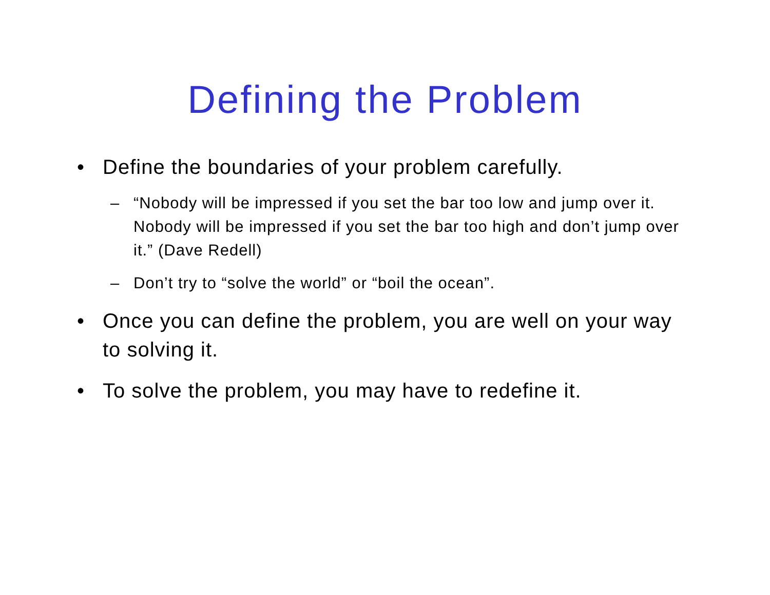Defining the Problem
• Define the boundaries of your problem carefully.
– “Nobody will be impressed if you set the bar too low and jump over it. Nobody will be impressed if you set the bar too high and don’t jump over it.” (Dave Redell)
– Don’t try to “solve the world” or “boil the ocean”.
• Once you can define the problem, you are well on your way to solving it.
• To solve the problem, you may have to redefine it.